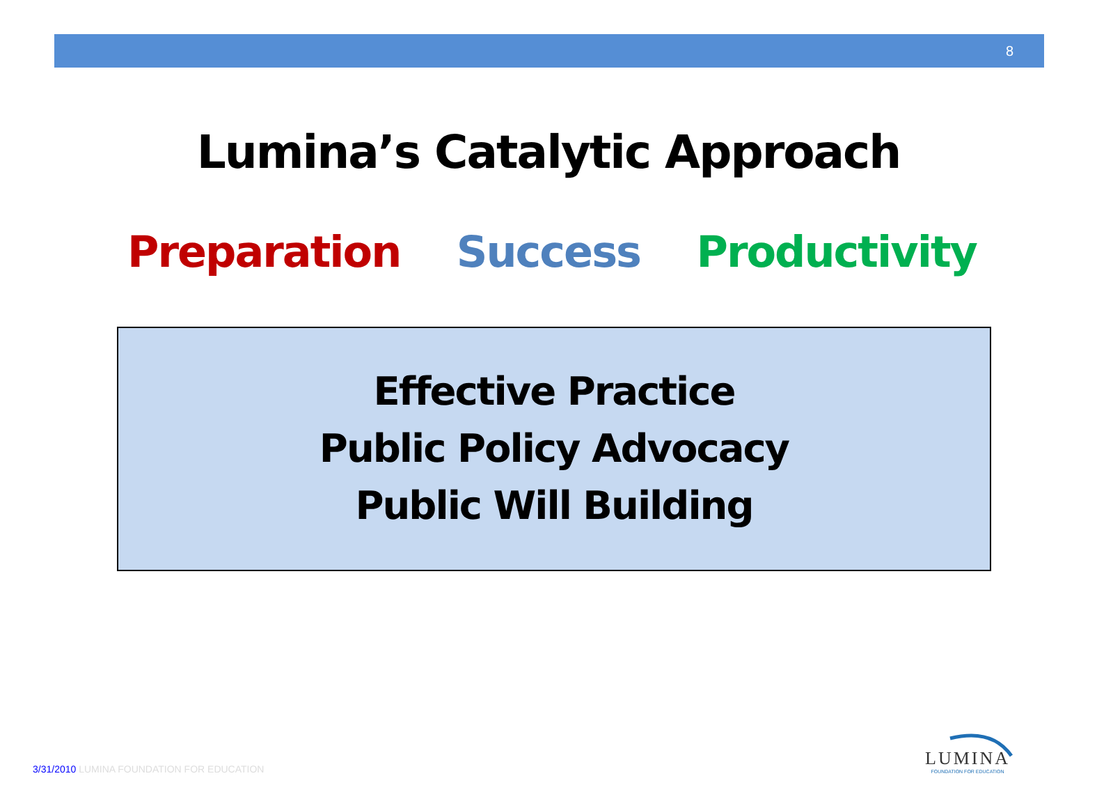8
Lumina’s Catalytic Approach
Preparation Success Productivity
Effective Practice
Public Policy Advocacy
Public Will Building
3/31/2010 LUMINA FOUNDATION FOR EDUCATION
LUMINA
FOUNDATION FOR EDUCATION